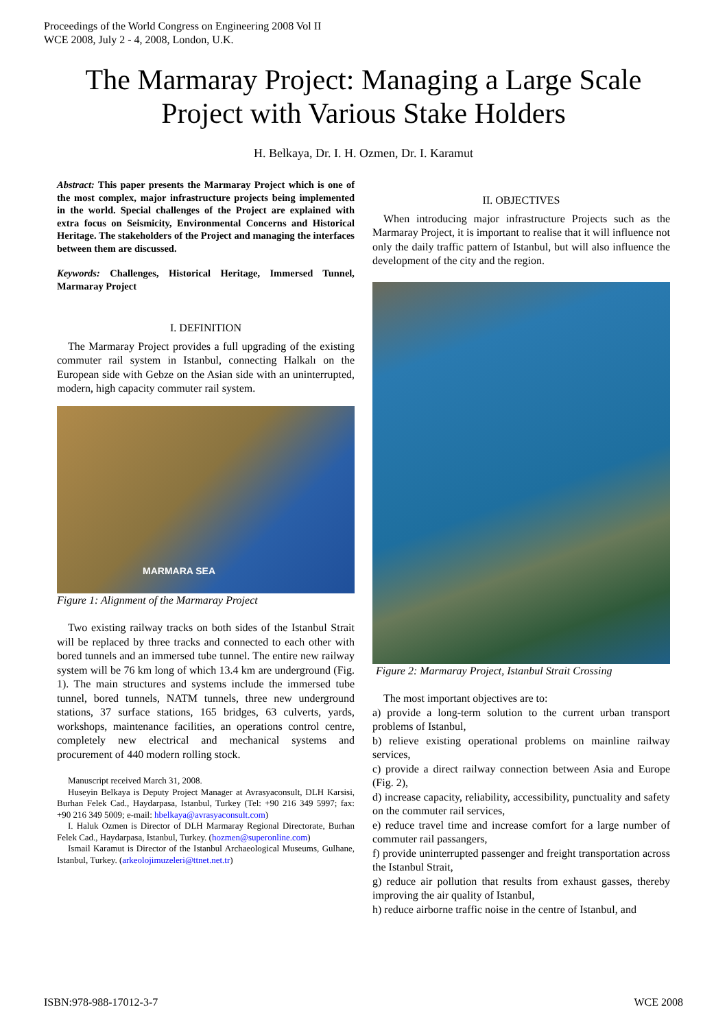Proceedings of the World Congress on Engineering 2008 Vol II
WCE 2008, July 2 - 4, 2008, London, U.K.
The Marmaray Project: Managing a Large Scale Project with Various Stake Holders
H. Belkaya, Dr. I. H. Ozmen, Dr. I. Karamut
Abstract: This paper presents the Marmaray Project which is one of the most complex, major infrastructure projects being implemented in the world. Special challenges of the Project are explained with extra focus on Seismicity, Environmental Concerns and Historical Heritage. The stakeholders of the Project and managing the interfaces between them are discussed.
Keywords: Challenges, Historical Heritage, Immersed Tunnel, Marmaray Project
I. DEFINITION
The Marmaray Project provides a full upgrading of the existing commuter rail system in Istanbul, connecting Halkalı on the European side with Gebze on the Asian side with an uninterrupted, modern, high capacity commuter rail system.
MARMARA SEA
Figure 1: Alignment of the Marmaray Project
Two existing railway tracks on both sides of the Istanbul Strait will be replaced by three tracks and connected to each other with bored tunnels and an immersed tube tunnel. The entire new railway system will be 76 km long of which 13.4 km are underground (Fig. 1). The main structures and systems include the immersed tube tunnel, bored tunnels, NATM tunnels, three new underground stations, 37 surface stations, 165 bridges, 63 culverts, yards, workshops, maintenance facilities, an operations control centre, completely new electrical and mechanical systems and procurement of 440 modern rolling stock.
Manuscript received March 31, 2008.
Huseyin Belkaya is Deputy Project Manager at Avrasyaconsult, DLH Karsisi, Burhan Felek Cad., Haydarpasa, Istanbul, Turkey (Tel: +90 216 349 5997; fax: +90 216 349 5009; e-mail: hbelkaya@avrasyaconsult.com)
I. Haluk Ozmen is Director of DLH Marmaray Regional Directorate, Burhan Felek Cad., Haydarpasa, Istanbul, Turkey. (hozmen@superonline.com)
Ismail Karamut is Director of the Istanbul Archaeological Museums, Gulhane, Istanbul, Turkey. (arkeolojimuzeleri@ttnet.net.tr)
II. OBJECTIVES
When introducing major infrastructure Projects such as the Marmaray Project, it is important to realise that it will influence not only the daily traffic pattern of Istanbul, but will also influence the development of the city and the region.
Figure 2: Marmaray Project, Istanbul Strait Crossing
The most important objectives are to:
a) provide a long-term solution to the current urban transport problems of Istanbul,
b) relieve existing operational problems on mainline railway services,
c) provide a direct railway connection between Asia and Europe (Fig. 2),
d) increase capacity, reliability, accessibility, punctuality and safety on the commuter rail services,
e) reduce travel time and increase comfort for a large number of commuter rail passangers,
f) provide uninterrupted passenger and freight transportation across the Istanbul Strait,
g) reduce air pollution that results from exhaust gasses, thereby improving the air quality of Istanbul,
h) reduce airborne traffic noise in the centre of Istanbul, and
ISBN:978-988-17012-3-7 WCE 2008